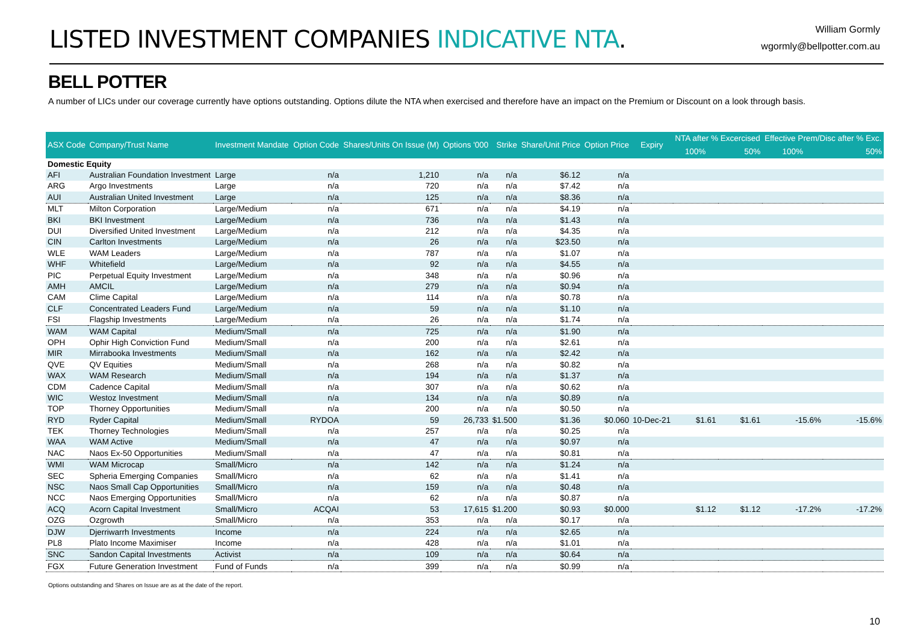LISTED INVESTMENT COMPANIES INDICATIVE NTA.
William Gormly
wgormly@bellpotter.com.au
BELL POTTER
A number of LICs under our coverage currently have options outstanding. Options dilute the NTA when exercised and therefore have an impact on the Premium or Discount on a look through basis.
| ASX Code | Company/Trust Name | Investment Mandate | Option Code | Shares/Units On Issue (M) | Options '000 | Strike | Share/Unit Price | Option Price | Expiry | NTA after % Excercised | | Effective Prem/Disc after % Exc. | |
| --- | --- | --- | --- | --- | --- | --- | --- | --- | --- | --- | --- | --- | --- |
| | | | | | | | | | | 100% | 50% | 100% | 50% |
| Domestic Equity | | | | | | | | | | | | | |
| AFI | Australian Foundation Investment | Large | n/a | 1,210 | n/a | n/a | $6.12 | n/a | | | | | |
| ARG | Argo Investments | Large | n/a | 720 | n/a | n/a | $7.42 | n/a | | | | | |
| AUI | Australian United Investment | Large | n/a | 125 | n/a | n/a | $8.36 | n/a | | | | | |
| MLT | Milton Corporation | Large/Medium | n/a | 671 | n/a | n/a | $4.19 | n/a | | | | | |
| BKI | BKI Investment | Large/Medium | n/a | 736 | n/a | n/a | $1.43 | n/a | | | | | |
| DUI | Diversified United Investment | Large/Medium | n/a | 212 | n/a | n/a | $4.35 | n/a | | | | | |
| CIN | Carlton Investments | Large/Medium | n/a | 26 | n/a | n/a | $23.50 | n/a | | | | | |
| WLE | WAM Leaders | Large/Medium | n/a | 787 | n/a | n/a | $1.07 | n/a | | | | | |
| WHF | Whitefield | Large/Medium | n/a | 92 | n/a | n/a | $4.55 | n/a | | | | | |
| PIC | Perpetual Equity Investment | Large/Medium | n/a | 348 | n/a | n/a | $0.96 | n/a | | | | | |
| AMH | AMCIL | Large/Medium | n/a | 279 | n/a | n/a | $0.94 | n/a | | | | | |
| CAM | Clime Capital | Large/Medium | n/a | 114 | n/a | n/a | $0.78 | n/a | | | | | |
| CLF | Concentrated Leaders Fund | Large/Medium | n/a | 59 | n/a | n/a | $1.10 | n/a | | | | | |
| FSI | Flagship Investments | Large/Medium | n/a | 26 | n/a | n/a | $1.74 | n/a | | | | | |
| WAM | WAM Capital | Medium/Small | n/a | 725 | n/a | n/a | $1.90 | n/a | | | | | |
| OPH | Ophir High Conviction Fund | Medium/Small | n/a | 200 | n/a | n/a | $2.61 | n/a | | | | | |
| MIR | Mirrabooka Investments | Medium/Small | n/a | 162 | n/a | n/a | $2.42 | n/a | | | | | |
| QVE | QV Equities | Medium/Small | n/a | 268 | n/a | n/a | $0.82 | n/a | | | | | |
| WAX | WAM Research | Medium/Small | n/a | 194 | n/a | n/a | $1.37 | n/a | | | | | |
| CDM | Cadence Capital | Medium/Small | n/a | 307 | n/a | n/a | $0.62 | n/a | | | | | |
| WIC | Westoz Investment | Medium/Small | n/a | 134 | n/a | n/a | $0.89 | n/a | | | | | |
| TOP | Thorney Opportunities | Medium/Small | n/a | 200 | n/a | n/a | $0.50 | n/a | | | | | |
| RYD | Ryder Capital | Medium/Small | RYDOA | 59 | 26,733 | $1.500 | $1.36 | $0.060 | 10-Dec-21 | $1.61 | $1.61 | -15.6% | -15.6% |
| TEK | Thorney Technologies | Medium/Small | n/a | 257 | n/a | n/a | $0.25 | n/a | | | | | |
| WAA | WAM Active | Medium/Small | n/a | 47 | n/a | n/a | $0.97 | n/a | | | | | |
| NAC | Naos Ex-50 Opportunities | Medium/Small | n/a | 47 | n/a | n/a | $0.81 | n/a | | | | | |
| WMI | WAM Microcap | Small/Micro | n/a | 142 | n/a | n/a | $1.24 | n/a | | | | | |
| SEC | Spheria Emerging Companies | Small/Micro | n/a | 62 | n/a | n/a | $1.41 | n/a | | | | | |
| NSC | Naos Small Cap Opportunities | Small/Micro | n/a | 159 | n/a | n/a | $0.48 | n/a | | | | | |
| NCC | Naos Emerging Opportunities | Small/Micro | n/a | 62 | n/a | n/a | $0.87 | n/a | | | | | |
| ACQ | Acorn Capital Investment | Small/Micro | ACQAI | 53 | 17,615 | $1.200 | $0.93 | $0.000 | | $1.12 | $1.12 | -17.2% | -17.2% |
| OZG | Ozgrowth | Small/Micro | n/a | 353 | n/a | n/a | $0.17 | n/a | | | | | |
| DJW | Djerriwarrh Investments | Income | n/a | 224 | n/a | n/a | $2.65 | n/a | | | | | |
| PL8 | Plato Income Maximiser | Income | n/a | 428 | n/a | n/a | $1.01 | n/a | | | | | |
| SNC | Sandon Capital Investments | Activist | n/a | 109 | n/a | n/a | $0.64 | n/a | | | | | |
| FGX | Future Generation Investment | Fund of Funds | n/a | 399 | n/a | n/a | $0.99 | n/a | | | | | |
Options outstanding and Shares on Issue are as at the date of the report.
10